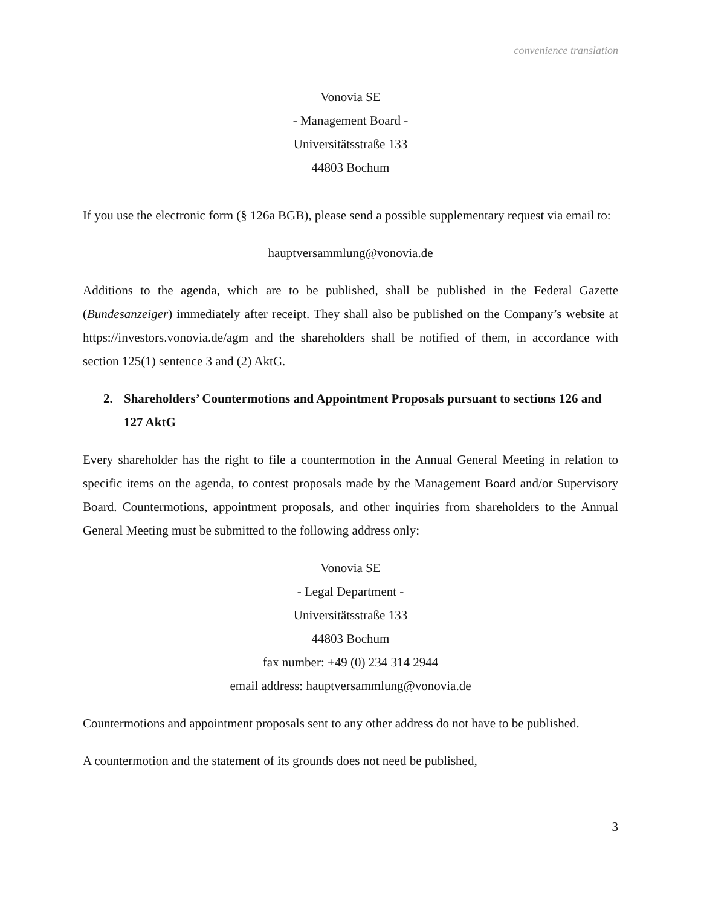convenience translation
Vonovia SE
- Management Board -
Universitätsstraße 133
44803 Bochum
If you use the electronic form (§ 126a BGB), please send a possible supplementary request via email to:
hauptversammlung@vonovia.de
Additions to the agenda, which are to be published, shall be published in the Federal Gazette (Bundesanzeiger) immediately after receipt. They shall also be published on the Company’s website at https://investors.vonovia.de/agm and the shareholders shall be notified of them, in accordance with section 125(1) sentence 3 and (2) AktG.
2. Shareholders’ Countermotions and Appointment Proposals pursuant to sections 126 and 127 AktG
Every shareholder has the right to file a countermotion in the Annual General Meeting in relation to specific items on the agenda, to contest proposals made by the Management Board and/or Supervisory Board. Countermotions, appointment proposals, and other inquiries from shareholders to the Annual General Meeting must be submitted to the following address only:
Vonovia SE
- Legal Department -
Universitätsstraße 133
44803 Bochum
fax number: +49 (0) 234 314 2944
email address: hauptversammlung@vonovia.de
Countermotions and appointment proposals sent to any other address do not have to be published.
A countermotion and the statement of its grounds does not need be published,
3